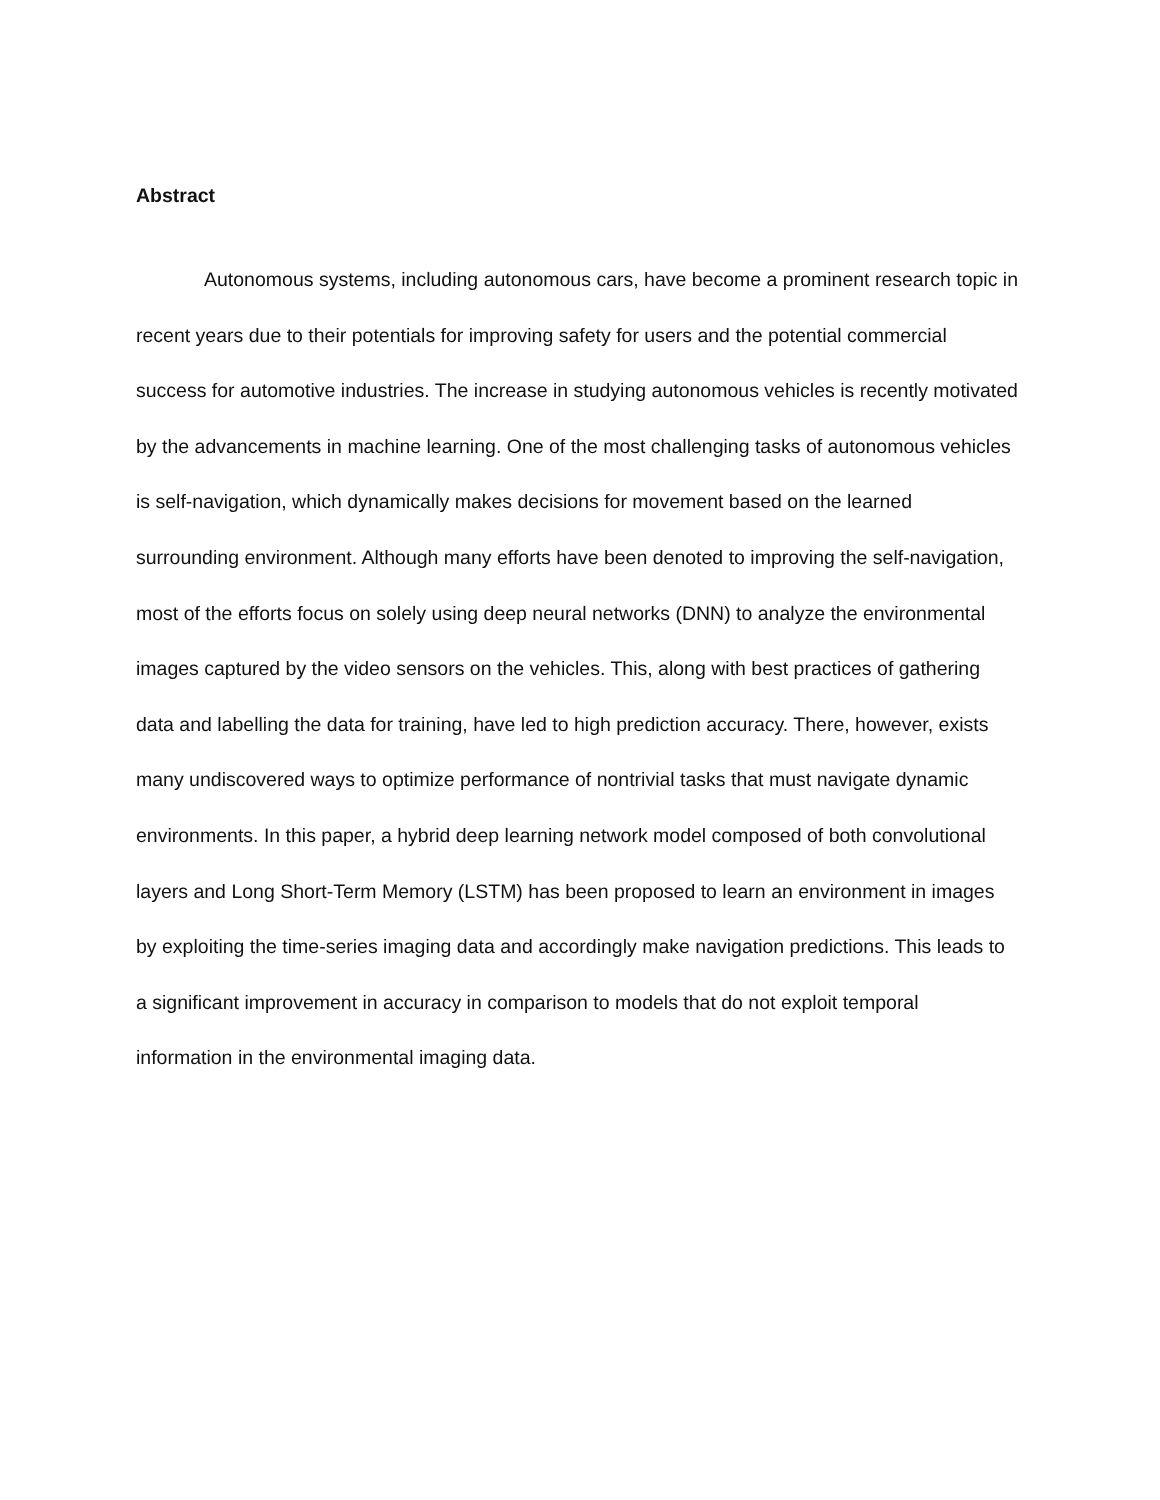Abstract
Autonomous systems, including autonomous cars, have become a prominent research topic in recent years due to their potentials for improving safety for users and the potential commercial success for automotive industries. The increase in studying autonomous vehicles is recently motivated by the advancements in machine learning. One of the most challenging tasks of autonomous vehicles is self-navigation, which dynamically makes decisions for movement based on the learned surrounding environment. Although many efforts have been denoted to improving the self-navigation, most of the efforts focus on solely using deep neural networks (DNN) to analyze the environmental images captured by the video sensors on the vehicles. This, along with best practices of gathering data and labelling the data for training, have led to high prediction accuracy. There, however, exists many undiscovered ways to optimize performance of nontrivial tasks that must navigate dynamic environments. In this paper, a hybrid deep learning network model composed of both convolutional layers and Long Short-Term Memory (LSTM) has been proposed to learn an environment in images by exploiting the time-series imaging data and accordingly make navigation predictions. This leads to a significant improvement in accuracy in comparison to models that do not exploit temporal information in the environmental imaging data.